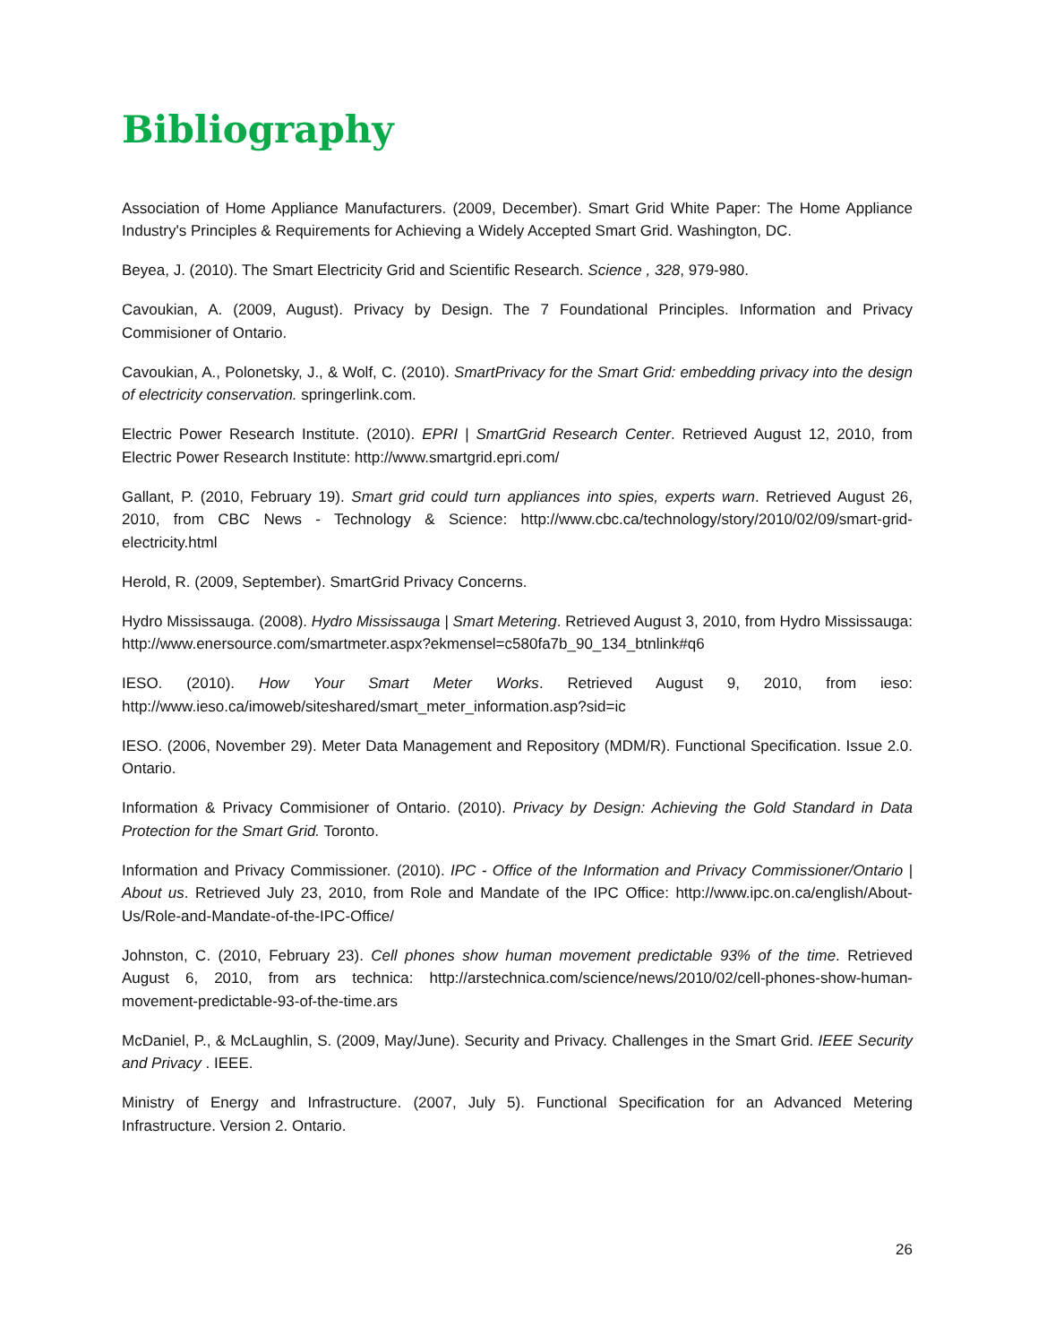Bibliography
Association of Home Appliance Manufacturers. (2009, December). Smart Grid White Paper: The Home Appliance Industry's Principles & Requirements for Achieving a Widely Accepted Smart Grid. Washington, DC.
Beyea, J. (2010). The Smart Electricity Grid and Scientific Research. Science , 328, 979-980.
Cavoukian, A. (2009, August). Privacy by Design. The 7 Foundational Principles. Information and Privacy Commisioner of Ontario.
Cavoukian, A., Polonetsky, J., & Wolf, C. (2010). SmartPrivacy for the Smart Grid: embedding privacy into the design of electricity conservation. springerlink.com.
Electric Power Research Institute. (2010). EPRI | SmartGrid Research Center. Retrieved August 12, 2010, from Electric Power Research Institute: http://www.smartgrid.epri.com/
Gallant, P. (2010, February 19). Smart grid could turn appliances into spies, experts warn. Retrieved August 26, 2010, from CBC News - Technology & Science: http://www.cbc.ca/technology/story/2010/02/09/smart-grid-electricity.html
Herold, R. (2009, September). SmartGrid Privacy Concerns.
Hydro Mississauga. (2008). Hydro Mississauga | Smart Metering. Retrieved August 3, 2010, from Hydro Mississauga: http://www.enersource.com/smartmeter.aspx?ekmensel=c580fa7b_90_134_btnlink#q6
IESO. (2010). How Your Smart Meter Works. Retrieved August 9, 2010, from ieso: http://www.ieso.ca/imoweb/siteshared/smart_meter_information.asp?sid=ic
IESO. (2006, November 29). Meter Data Management and Repository (MDM/R). Functional Specification. Issue 2.0. Ontario.
Information & Privacy Commisioner of Ontario. (2010). Privacy by Design: Achieving the Gold Standard in Data Protection for the Smart Grid. Toronto.
Information and Privacy Commissioner. (2010). IPC - Office of the Information and Privacy Commissioner/Ontario | About us. Retrieved July 23, 2010, from Role and Mandate of the IPC Office: http://www.ipc.on.ca/english/About-Us/Role-and-Mandate-of-the-IPC-Office/
Johnston, C. (2010, February 23). Cell phones show human movement predictable 93% of the time. Retrieved August 6, 2010, from ars technica: http://arstechnica.com/science/news/2010/02/cell-phones-show-human-movement-predictable-93-of-the-time.ars
McDaniel, P., & McLaughlin, S. (2009, May/June). Security and Privacy. Challenges in the Smart Grid. IEEE Security and Privacy . IEEE.
Ministry of Energy and Infrastructure. (2007, July 5). Functional Specification for an Advanced Metering Infrastructure. Version 2. Ontario.
26